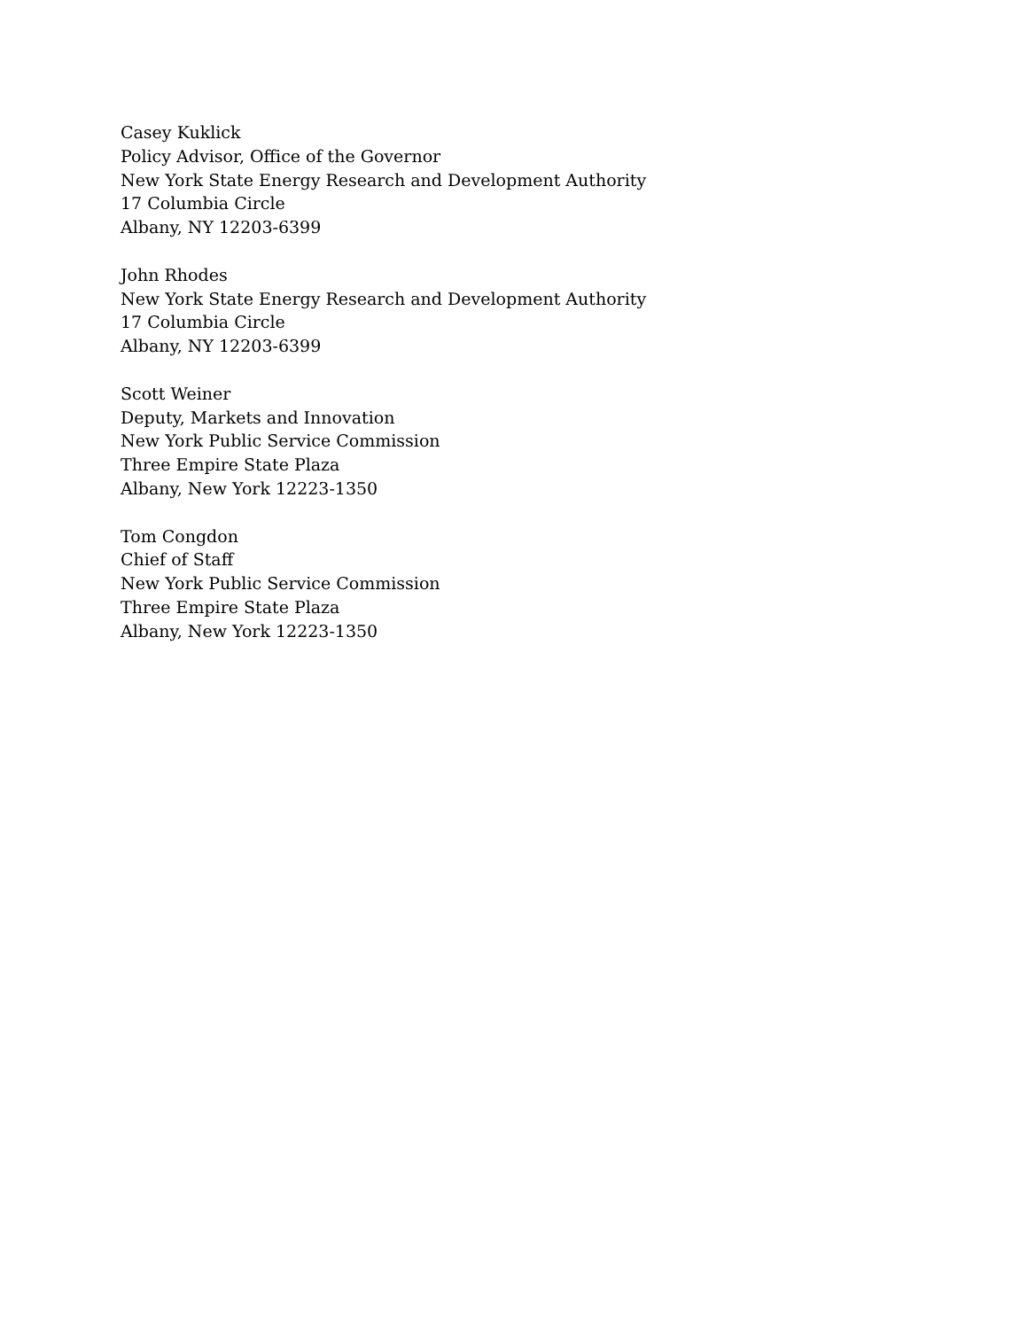Casey Kuklick
Policy Advisor, Office of the Governor
New York State Energy Research and Development Authority
17 Columbia Circle
Albany, NY 12203-6399
John Rhodes
New York State Energy Research and Development Authority
17 Columbia Circle
Albany, NY 12203-6399
Scott Weiner
Deputy, Markets and Innovation
New York Public Service Commission
Three Empire State Plaza
Albany, New York 12223-1350
Tom Congdon
Chief of Staff
New York Public Service Commission
Three Empire State Plaza
Albany, New York 12223-1350